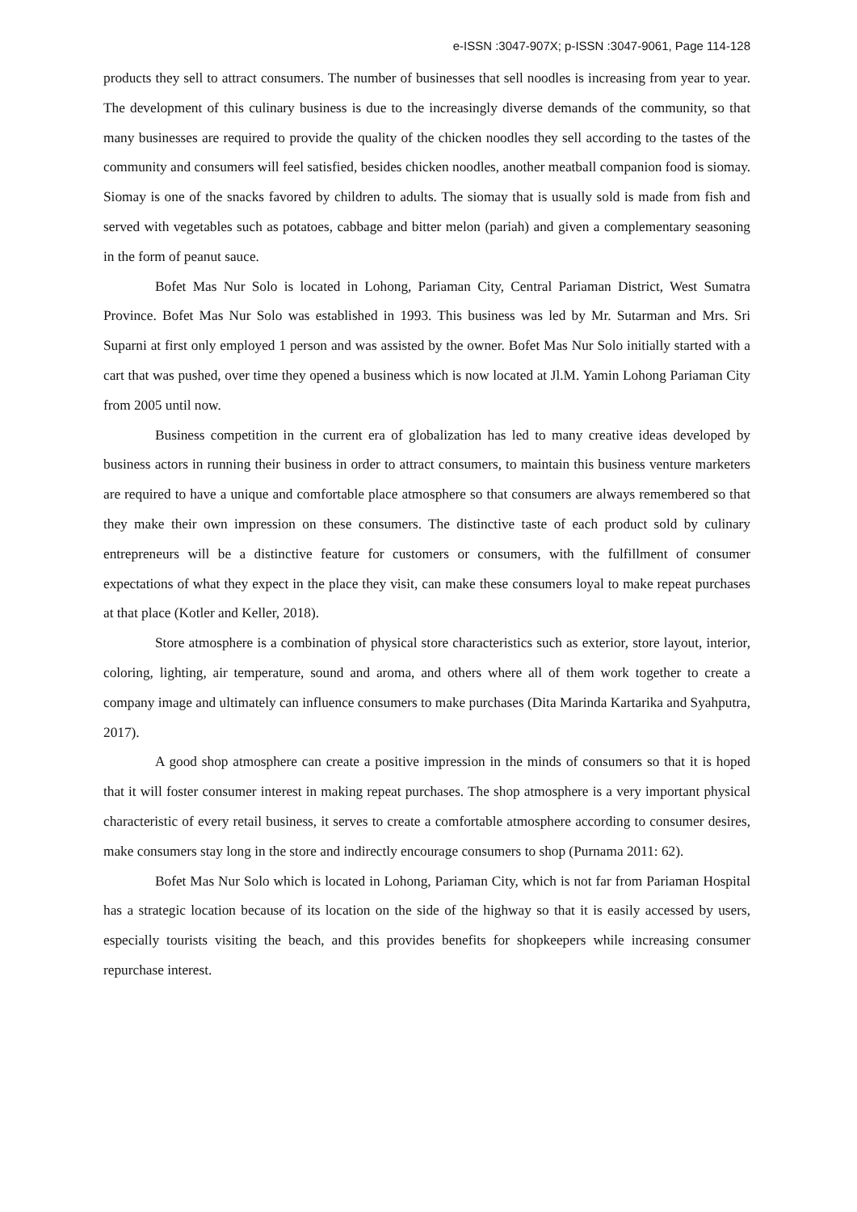e-ISSN :3047-907X; p-ISSN :3047-9061, Page 114-128
products they sell to attract consumers. The number of businesses that sell noodles is increasing from year to year. The development of this culinary business is due to the increasingly diverse demands of the community, so that many businesses are required to provide the quality of the chicken noodles they sell according to the tastes of the community and consumers will feel satisfied, besides chicken noodles, another meatball companion food is siomay. Siomay is one of the snacks favored by children to adults. The siomay that is usually sold is made from fish and served with vegetables such as potatoes, cabbage and bitter melon (pariah) and given a complementary seasoning in the form of peanut sauce.
Bofet Mas Nur Solo is located in Lohong, Pariaman City, Central Pariaman District, West Sumatra Province. Bofet Mas Nur Solo was established in 1993. This business was led by Mr. Sutarman and Mrs. Sri Suparni at first only employed 1 person and was assisted by the owner. Bofet Mas Nur Solo initially started with a cart that was pushed, over time they opened a business which is now located at Jl.M. Yamin Lohong Pariaman City from 2005 until now.
Business competition in the current era of globalization has led to many creative ideas developed by business actors in running their business in order to attract consumers, to maintain this business venture marketers are required to have a unique and comfortable place atmosphere so that consumers are always remembered so that they make their own impression on these consumers. The distinctive taste of each product sold by culinary entrepreneurs will be a distinctive feature for customers or consumers, with the fulfillment of consumer expectations of what they expect in the place they visit, can make these consumers loyal to make repeat purchases at that place (Kotler and Keller, 2018).
Store atmosphere is a combination of physical store characteristics such as exterior, store layout, interior, coloring, lighting, air temperature, sound and aroma, and others where all of them work together to create a company image and ultimately can influence consumers to make purchases (Dita Marinda Kartarika and Syahputra, 2017).
A good shop atmosphere can create a positive impression in the minds of consumers so that it is hoped that it will foster consumer interest in making repeat purchases. The shop atmosphere is a very important physical characteristic of every retail business, it serves to create a comfortable atmosphere according to consumer desires, make consumers stay long in the store and indirectly encourage consumers to shop (Purnama 2011: 62).
Bofet Mas Nur Solo which is located in Lohong, Pariaman City, which is not far from Pariaman Hospital has a strategic location because of its location on the side of the highway so that it is easily accessed by users, especially tourists visiting the beach, and this provides benefits for shopkeepers while increasing consumer repurchase interest.